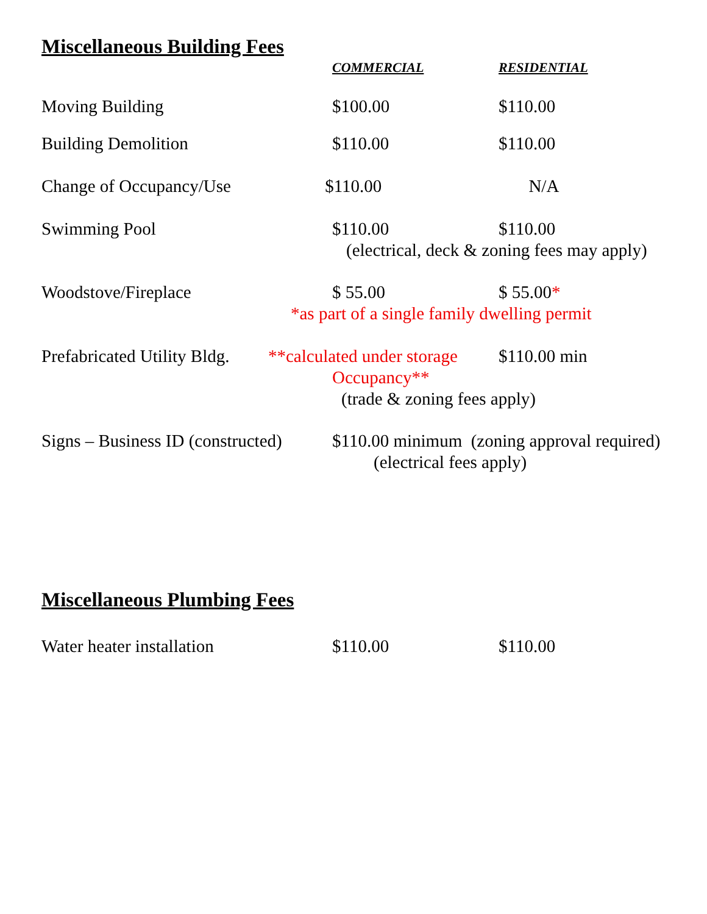Miscellaneous Building Fees
COMMERCIAL RESIDENTIAL
Moving Building $100.00 $110.00
Building Demolition $110.00 $110.00
Change of Occupancy/Use $110.00 N/A
Swimming Pool $110.00 $110.00
(electrical, deck & zoning fees may apply)
Woodstove/Fireplace $ 55.00 $ 55.00*
*as part of a single family dwelling permit
Prefabricated Utility Bldg.
**calculated under storage
$110.00 min
Occupancy**
(trade & zoning fees apply)
Signs – Business ID (constructed)
$110.00 minimum (zoning approval required)
(electrical fees apply)
Miscellaneous Plumbing Fees
Water heater installation $110.00 $110.00